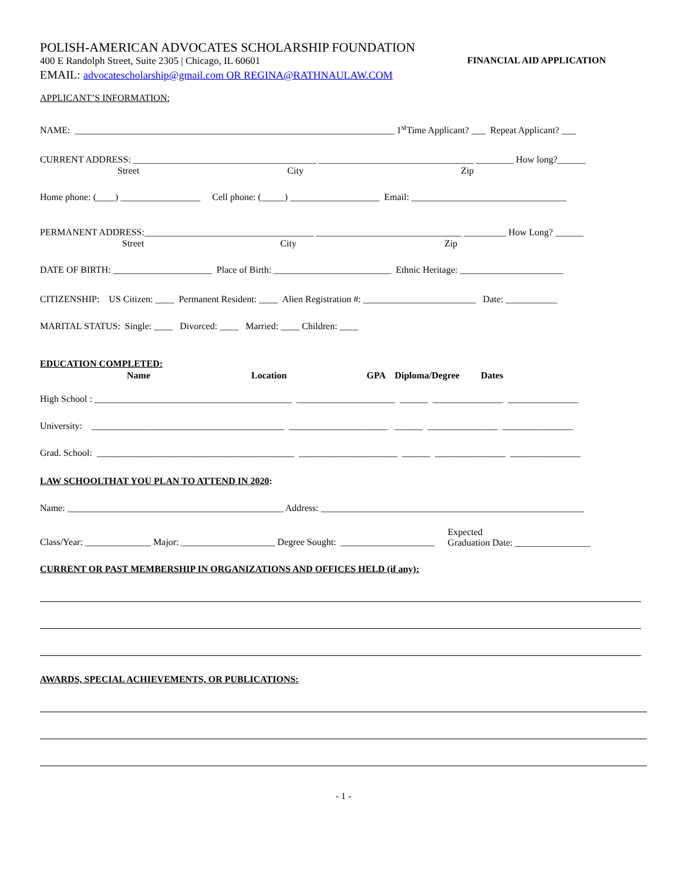POLISH-AMERICAN ADVOCATES SCHOLARSHIP FOUNDATION
400 E Randolph Street, Suite 2305 | Chicago, IL 60601 FINANCIAL AID APPLICATION
EMAIL: advocatescholarship@gmail.com OR REGINA@RATHNAULAW.COM
APPLICANT’S INFORMATION:
NAME: ____________________________________________________________________ 1<sup>st</sup>Time Applicant? ___ Repeat Applicant? ___
CURRENT ADDRESS: _______________________________________ _________________________________ ________ How long?______
Street City Zip
Home phone: (____) _________________ Cell phone: (_____) ___________________ Email: _________________________________
PERMANENT ADDRESS:____________________________________ _______________________________ _________ How Long? ______
Street City Zip
DATE OF BIRTH: _____________________ Place of Birth: _________________________ Ethnic Heritage: ______________________
CITIZENSHIP: US Citizen: ____ Permanent Resident: ____ Alien Registration #: ________________________ Date: ___________
MARITAL STATUS: Single: ____ Divorced: ____ Married: ____ Children: ____
EDUCATION COMPLETED:
Name Location GPA Diploma/Degree Dates
High School : __________________________________________ _____________________ ______ _______________ _______________
University: _________________________________________ _____________________ ______ _______________ _______________
Grad. School: __________________________________________ _____________________ ______ _______________ _______________
LAW SCHOOLTHAT YOU PLAN TO ATTEND IN 2020:
Name: ______________________________________________ Address: ________________________________________________________
Class/Year: ______________ Major: ____________________ Degree Sought: ____________________ Expected
Graduation Date: ________________
CURRENT OR PAST MEMBERSHIP IN ORGANIZATIONS AND OFFICES HELD (if any):
AWARDS, SPECIAL ACHIEVEMENTS, OR PUBLICATIONS:
- 1 -